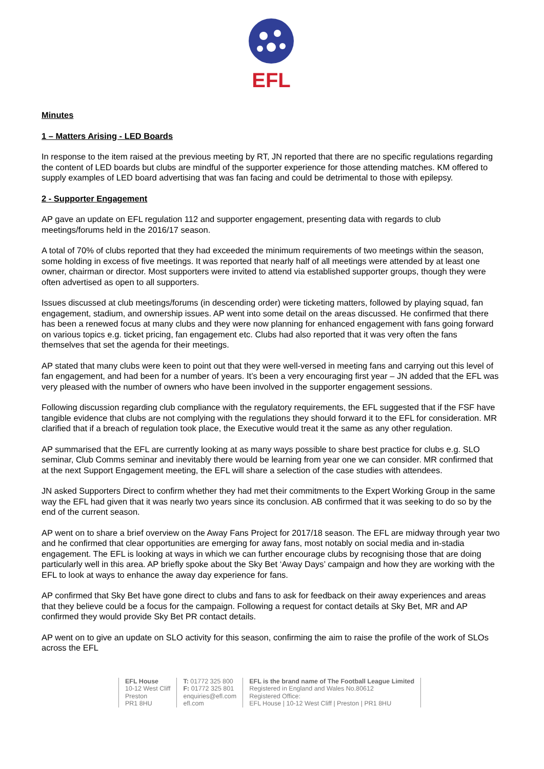EFL
Minutes
1 – Matters Arising - LED Boards
In response to the item raised at the previous meeting by RT, JN reported that there are no specific regulations regarding the content of LED boards but clubs are mindful of the supporter experience for those attending matches. KM offered to supply examples of LED board advertising that was fan facing and could be detrimental to those with epilepsy.
2 - Supporter Engagement
AP gave an update on EFL regulation 112 and supporter engagement, presenting data with regards to club meetings/forums held in the 2016/17 season.
A total of 70% of clubs reported that they had exceeded the minimum requirements of two meetings within the season, some holding in excess of five meetings. It was reported that nearly half of all meetings were attended by at least one owner, chairman or director. Most supporters were invited to attend via established supporter groups, though they were often advertised as open to all supporters.
Issues discussed at club meetings/forums (in descending order) were ticketing matters, followed by playing squad, fan engagement, stadium, and ownership issues. AP went into some detail on the areas discussed. He confirmed that there has been a renewed focus at many clubs and they were now planning for enhanced engagement with fans going forward on various topics e.g. ticket pricing, fan engagement etc. Clubs had also reported that it was very often the fans themselves that set the agenda for their meetings.
AP stated that many clubs were keen to point out that they were well-versed in meeting fans and carrying out this level of fan engagement, and had been for a number of years. It’s been a very encouraging first year – JN added that the EFL was very pleased with the number of owners who have been involved in the supporter engagement sessions.
Following discussion regarding club compliance with the regulatory requirements, the EFL suggested that if the FSF have tangible evidence that clubs are not complying with the regulations they should forward it to the EFL for consideration. MR clarified that if a breach of regulation took place, the Executive would treat it the same as any other regulation.
AP summarised that the EFL are currently looking at as many ways possible to share best practice for clubs e.g. SLO seminar, Club Comms seminar and inevitably there would be learning from year one we can consider. MR confirmed that at the next Support Engagement meeting, the EFL will share a selection of the case studies with attendees.
JN asked Supporters Direct to confirm whether they had met their commitments to the Expert Working Group in the same way the EFL had given that it was nearly two years since its conclusion. AB confirmed that it was seeking to do so by the end of the current season.
AP went on to share a brief overview on the Away Fans Project for 2017/18 season. The EFL are midway through year two and he confirmed that clear opportunities are emerging for away fans, most notably on social media and in-stadia engagement. The EFL is looking at ways in which we can further encourage clubs by recognising those that are doing particularly well in this area. AP briefly spoke about the Sky Bet ‘Away Days’ campaign and how they are working with the EFL to look at ways to enhance the away day experience for fans.
AP confirmed that Sky Bet have gone direct to clubs and fans to ask for feedback on their away experiences and areas that they believe could be a focus for the campaign. Following a request for contact details at Sky Bet, MR and AP confirmed they would provide Sky Bet PR contact details.
AP went on to give an update on SLO activity for this season, confirming the aim to raise the profile of the work of SLOs across the EFL
EFL House
10-12 West Cliff
Preston
PR1 8HU
T: 01772 325 800
F: 01772 325 801
enquiries@efl.com
efl.com
EFL is the brand name of The Football League Limited
Registered in England and Wales No.80612
Registered Office:
EFL House | 10-12 West Cliff | Preston | PR1 8HU